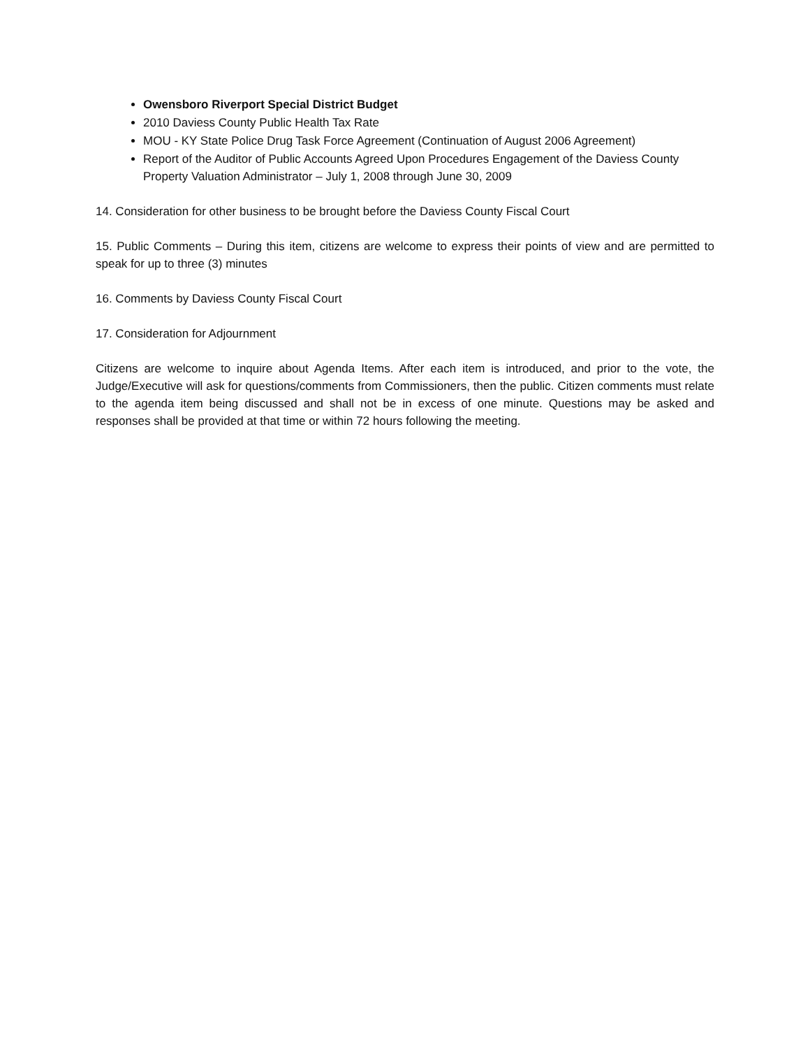Owensboro Riverport Special District Budget
2010 Daviess County Public Health Tax Rate
MOU - KY State Police Drug Task Force Agreement (Continuation of August 2006 Agreement)
Report of the Auditor of Public Accounts Agreed Upon Procedures Engagement of the Daviess County Property Valuation Administrator – July 1, 2008 through June 30, 2009
14. Consideration for other business to be brought before the Daviess County Fiscal Court
15. Public Comments – During this item, citizens are welcome to express their points of view and are permitted to speak for up to three (3) minutes
16. Comments by Daviess County Fiscal Court
17. Consideration for Adjournment
Citizens are welcome to inquire about Agenda Items. After each item is introduced, and prior to the vote, the Judge/Executive will ask for questions/comments from Commissioners, then the public. Citizen comments must relate to the agenda item being discussed and shall not be in excess of one minute. Questions may be asked and responses shall be provided at that time or within 72 hours following the meeting.